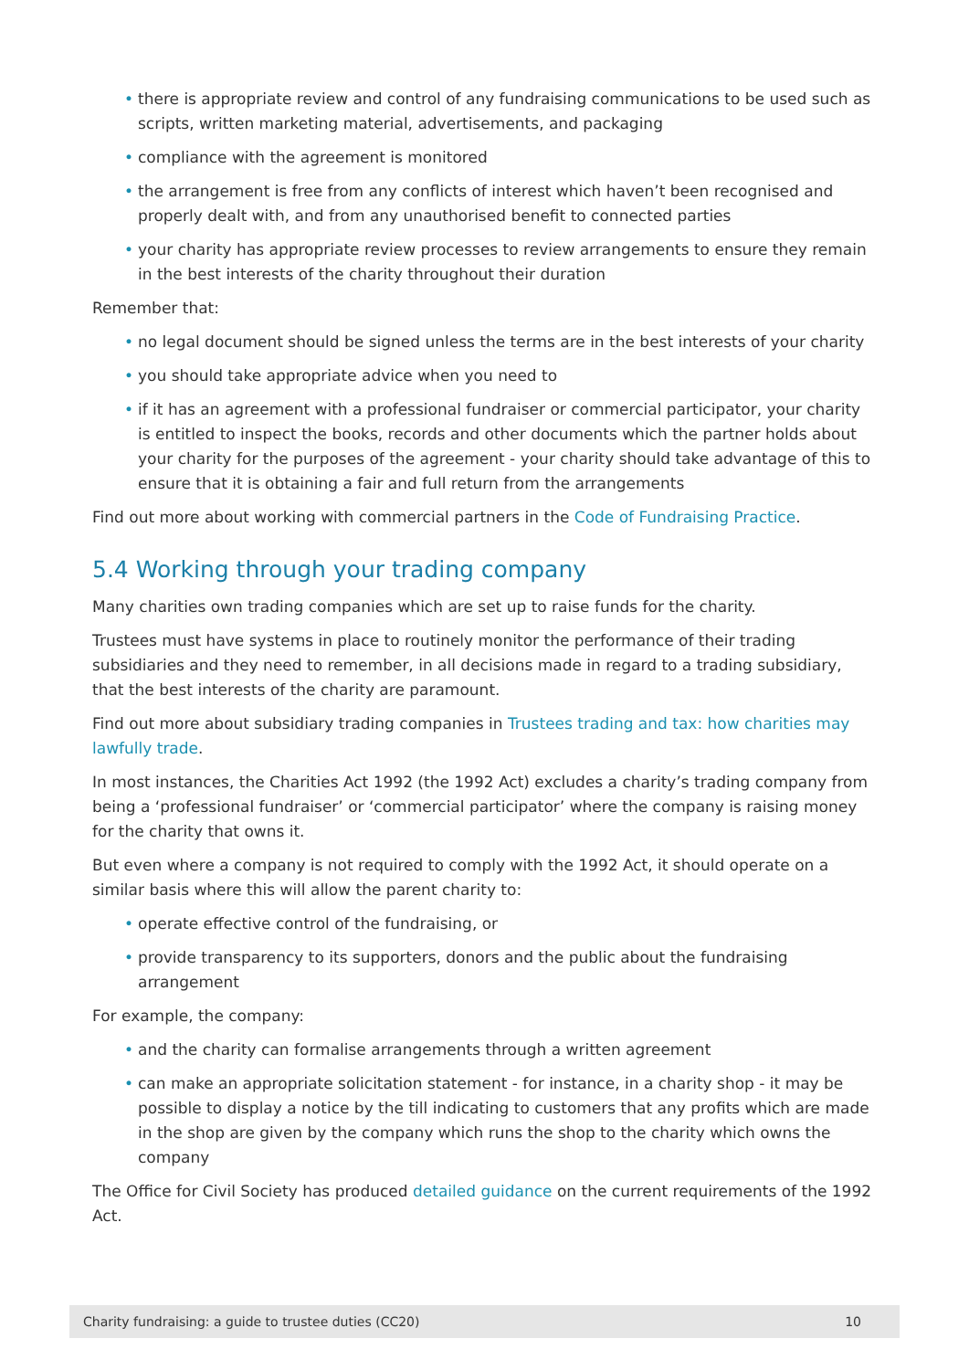• there is appropriate review and control of any fundraising communications to be used such as scripts, written marketing material, advertisements, and packaging
• compliance with the agreement is monitored
• the arrangement is free from any conflicts of interest which haven’t been recognised and properly dealt with, and from any unauthorised benefit to connected parties
• your charity has appropriate review processes to review arrangements to ensure they remain in the best interests of the charity throughout their duration
Remember that:
• no legal document should be signed unless the terms are in the best interests of your charity
• you should take appropriate advice when you need to
• if it has an agreement with a professional fundraiser or commercial participator, your charity is entitled to inspect the books, records and other documents which the partner holds about your charity for the purposes of the agreement - your charity should take advantage of this to ensure that it is obtaining a fair and full return from the arrangements
Find out more about working with commercial partners in the Code of Fundraising Practice.
5.4 Working through your trading company
Many charities own trading companies which are set up to raise funds for the charity.
Trustees must have systems in place to routinely monitor the performance of their trading subsidiaries and they need to remember, in all decisions made in regard to a trading subsidiary, that the best interests of the charity are paramount.
Find out more about subsidiary trading companies in Trustees trading and tax: how charities may lawfully trade.
In most instances, the Charities Act 1992 (the 1992 Act) excludes a charity’s trading company from being a ‘professional fundraiser’ or ‘commercial participator’ where the company is raising money for the charity that owns it.
But even where a company is not required to comply with the 1992 Act, it should operate on a similar basis where this will allow the parent charity to:
• operate effective control of the fundraising, or
• provide transparency to its supporters, donors and the public about the fundraising arrangement
For example, the company:
• and the charity can formalise arrangements through a written agreement
• can make an appropriate solicitation statement - for instance, in a charity shop - it may be possible to display a notice by the till indicating to customers that any profits which are made in the shop are given by the company which runs the shop to the charity which owns the company
The Office for Civil Society has produced detailed guidance on the current requirements of the 1992 Act.
Charity fundraising: a guide to trustee duties (CC20) 10